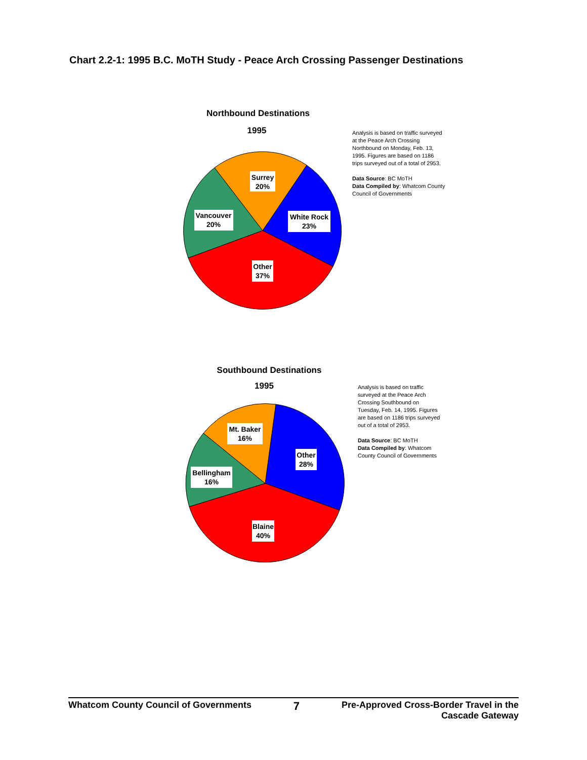Chart 2.2-1: 1995 B.C. MoTH Study - Peace Arch Crossing Passenger Destinations
Northbound Destinations
1995
Surrey
20%
White Rock
23%
Vancouver
20%
Other
37%
Analysis is based on traffic surveyed at the Peace Arch Crossing Northbound on Monday, Feb. 13, 1995. Figures are based on 1186 trips surveyed out of a total of 2953.
Data Source: BC MoTH
Data Compiled by: Whatcom County Council of Governments
Southbound Destinations
1995
Mt. Baker
16%
Other
28%
Bellingham
16%
Blaine
40%
Analysis is based on traffic surveyed at the Peace Arch Crossing Southbound on Tuesday, Feb. 14, 1995. Figures are based on 1186 trips surveyed out of a total of 2953.
Data Source: BC MoTH
Data Compiled by: Whatcom County Council of Governments
Whatcom County Council of Governments 7 Pre-Approved Cross-Border Travel in the
Cascade Gateway